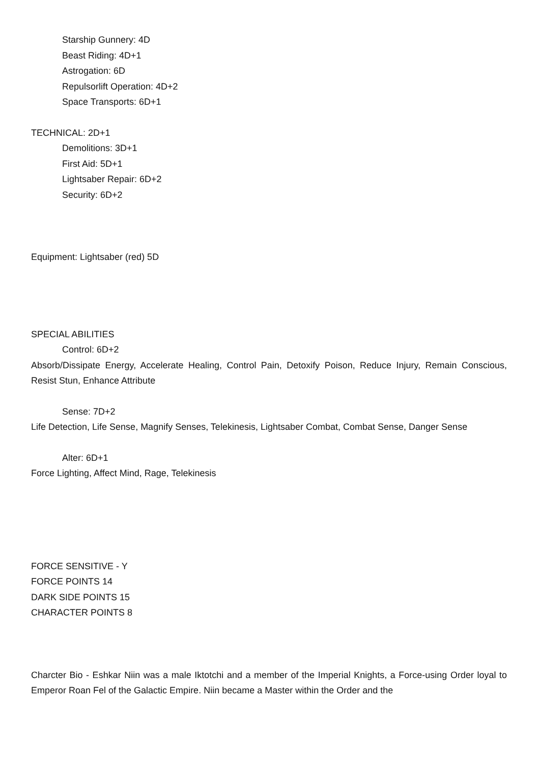Starship Gunnery: 4D
Beast Riding: 4D+1
Astrogation: 6D
Repulsorlift Operation: 4D+2
Space Transports: 6D+1
TECHNICAL: 2D+1
Demolitions: 3D+1
First Aid: 5D+1
Lightsaber Repair: 6D+2
Security: 6D+2
Equipment: Lightsaber (red) 5D
SPECIAL ABILITIES
Control: 6D+2
Absorb/Dissipate Energy, Accelerate Healing, Control Pain, Detoxify Poison, Reduce Injury, Remain Conscious, Resist Stun, Enhance Attribute
Sense: 7D+2
Life Detection, Life Sense, Magnify Senses, Telekinesis, Lightsaber Combat, Combat Sense, Danger Sense
Alter: 6D+1
Force Lighting, Affect Mind, Rage, Telekinesis
FORCE SENSITIVE - Y
FORCE POINTS 14
DARK SIDE POINTS 15
CHARACTER POINTS 8
Charcter Bio - Eshkar Niin was a male Iktotchi and a member of the Imperial Knights, a Force-using Order loyal to Emperor Roan Fel of the Galactic Empire. Niin became a Master within the Order and the